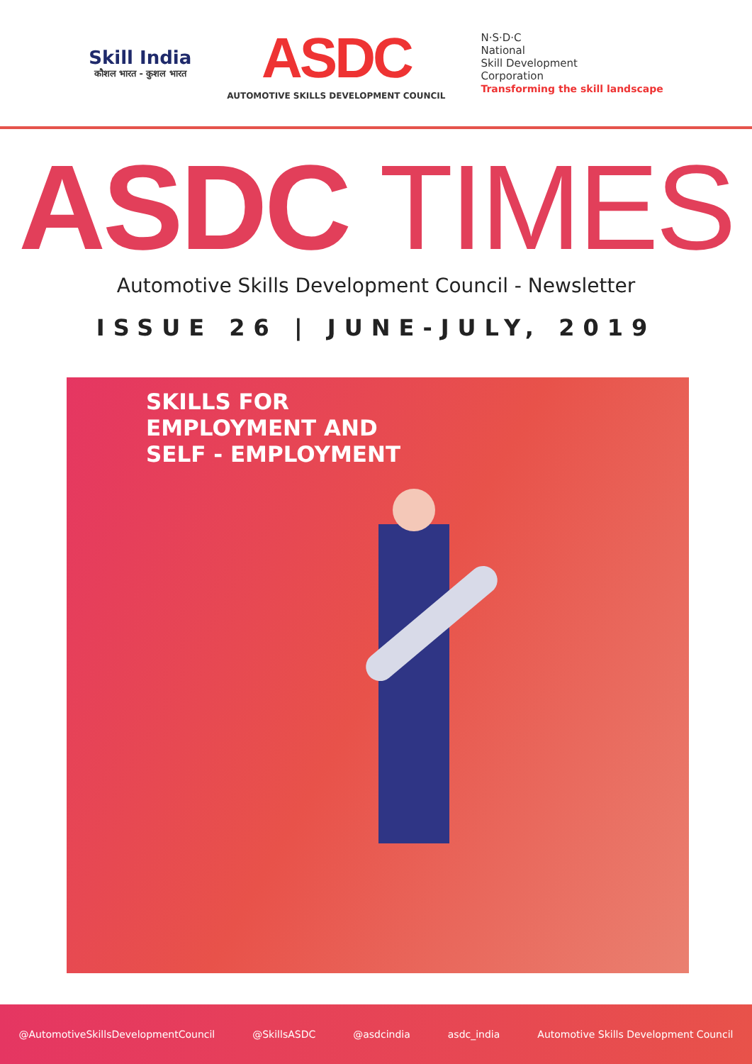Skill India
कौशल भारत - कुशल भारत
ASDC
AUTOMOTIVE SKILLS DEVELOPMENT COUNCIL
N·S·D·C
National
Skill Development
Corporation
Transforming the skill landscape
ASDC TIMES
Automotive Skills Development Council - Newsletter
ISSUE 26 | JUNE-JULY, 2019
SKILLS FOR
EMPLOYMENT AND
SELF - EMPLOYMENT
@AutomotiveSkillsDevelopmentCouncil @SkillsASDC @asdcindia asdc_india Automotive Skills Development Council